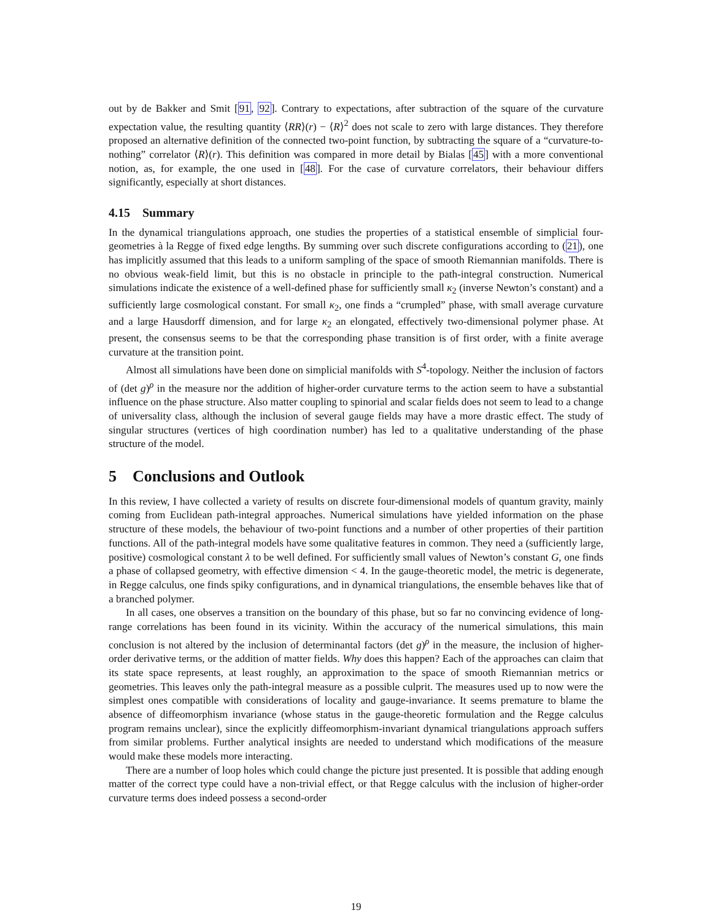out by de Bakker and Smit [91, 92]. Contrary to expectations, after subtraction of the square of the curvature expectation value, the resulting quantity ⟨RR⟩(r) − ⟨R⟩<sup>2</sup> does not scale to zero with large distances. They therefore proposed an alternative definition of the connected two-point function, by subtracting the square of a “curvature-to-nothing” correlator ⟨R⟩(r). This definition was compared in more detail by Bialas [45] with a more conventional notion, as, for example, the one used in [48]. For the case of curvature correlators, their behaviour differs significantly, especially at short distances.
4.15 Summary
In the dynamical triangulations approach, one studies the properties of a statistical ensemble of simplicial four-geometries à la Regge of fixed edge lengths. By summing over such discrete configurations according to (21), one has implicitly assumed that this leads to a uniform sampling of the space of smooth Riemannian manifolds. There is no obvious weak-field limit, but this is no obstacle in principle to the path-integral construction. Numerical simulations indicate the existence of a well-defined phase for sufficiently small κ<sub>2</sub> (inverse Newton’s constant) and a sufficiently large cosmological constant. For small κ<sub>2</sub>, one finds a “crumpled” phase, with small average curvature and a large Hausdorff dimension, and for large κ<sub>2</sub> an elongated, effectively two-dimensional polymer phase. At present, the consensus seems to be that the corresponding phase transition is of first order, with a finite average curvature at the transition point.
Almost all simulations have been done on simplicial manifolds with S<sup>4</sup>-topology. Neither the inclusion of factors of (det g)<sup>ρ</sup> in the measure nor the addition of higher-order curvature terms to the action seem to have a substantial influence on the phase structure. Also matter coupling to spinorial and scalar fields does not seem to lead to a change of universality class, although the inclusion of several gauge fields may have a more drastic effect. The study of singular structures (vertices of high coordination number) has led to a qualitative understanding of the phase structure of the model.
5 Conclusions and Outlook
In this review, I have collected a variety of results on discrete four-dimensional models of quantum gravity, mainly coming from Euclidean path-integral approaches. Numerical simulations have yielded information on the phase structure of these models, the behaviour of two-point functions and a number of other properties of their partition functions. All of the path-integral models have some qualitative features in common. They need a (sufficiently large, positive) cosmological constant λ to be well defined. For sufficiently small values of Newton’s constant G, one finds a phase of collapsed geometry, with effective dimension < 4. In the gauge-theoretic model, the metric is degenerate, in Regge calculus, one finds spiky configurations, and in dynamical triangulations, the ensemble behaves like that of a branched polymer.
In all cases, one observes a transition on the boundary of this phase, but so far no convincing evidence of long-range correlations has been found in its vicinity. Within the accuracy of the numerical simulations, this main conclusion is not altered by the inclusion of determinantal factors (det g)<sup>ρ</sup> in the measure, the inclusion of higher-order derivative terms, or the addition of matter fields. Why does this happen? Each of the approaches can claim that its state space represents, at least roughly, an approximation to the space of smooth Riemannian metrics or geometries. This leaves only the path-integral measure as a possible culprit. The measures used up to now were the simplest ones compatible with considerations of locality and gauge-invariance. It seems premature to blame the absence of diffeomorphism invariance (whose status in the gauge-theoretic formulation and the Regge calculus program remains unclear), since the explicitly diffeomorphism-invariant dynamical triangulations approach suffers from similar problems. Further analytical insights are needed to understand which modifications of the measure would make these models more interacting.
There are a number of loop holes which could change the picture just presented. It is possible that adding enough matter of the correct type could have a non-trivial effect, or that Regge calculus with the inclusion of higher-order curvature terms does indeed possess a second-order
19